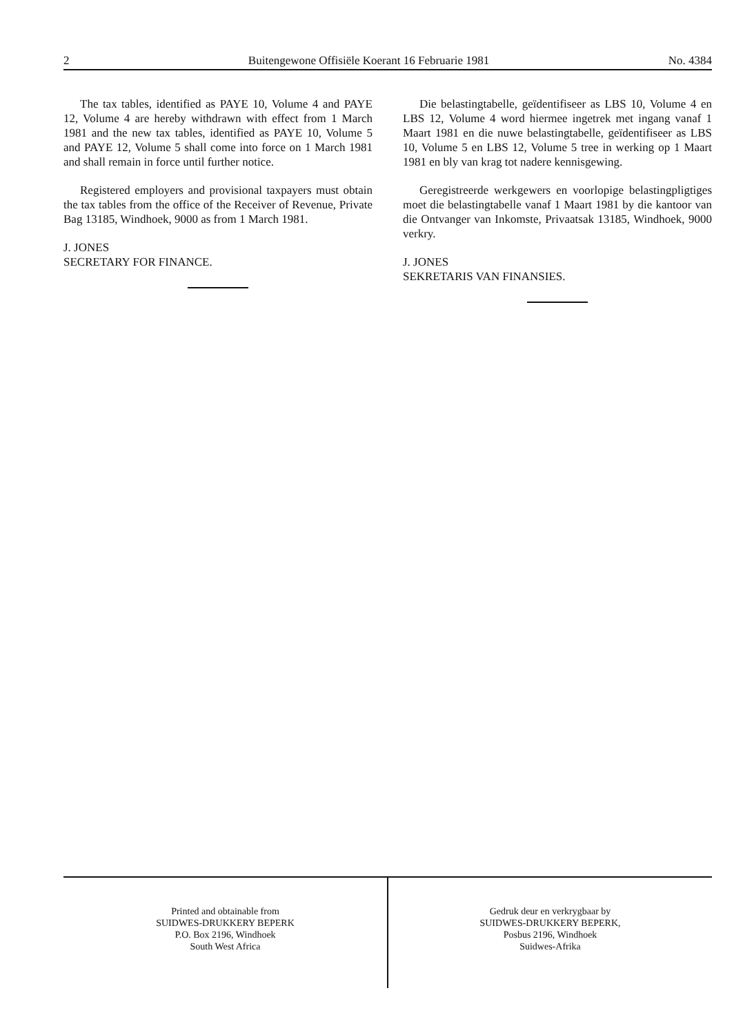2 Buitengewone Offisiële Koerant 16 Februarie 1981 No. 4384
The tax tables, identified as PAYE 10, Volume 4 and PAYE 12, Volume 4 are hereby withdrawn with effect from 1 March 1981 and the new tax tables, identified as PAYE 10, Volume 5 and PAYE 12, Volume 5 shall come into force on 1 March 1981 and shall remain in force until further notice.
Registered employers and provisional taxpayers must obtain the tax tables from the office of the Receiver of Revenue, Private Bag 13185, Windhoek, 9000 as from 1 March 1981.
J. JONES
SECRETARY FOR FINANCE.
Die belastingtabelle, geïdentifiseer as LBS 10, Volume 4 en LBS 12, Volume 4 word hiermee ingetrek met ingang vanaf 1 Maart 1981 en die nuwe belastingtabelle, geïdentifiseer as LBS 10, Volume 5 en LBS 12, Volume 5 tree in werking op 1 Maart 1981 en bly van krag tot nadere kennisgewing.
Geregistreerde werkgewers en voorlopige belastingpligtiges moet die belastingtabelle vanaf 1 Maart 1981 by die kantoor van die Ontvanger van Inkomste, Privaatsak 13185, Windhoek, 9000 verkry.
J. JONES
SEKRETARIS VAN FINANSIES.
Printed and obtainable from
SUIDWES-DRUKKERY BEPERK
P.O. Box 2196, Windhoek
South West Africa
Gedruk deur en verkrygbaar by
SUIDWES-DRUKKERY BEPERK,
Posbus 2196, Windhoek
Suidwes-Afrika